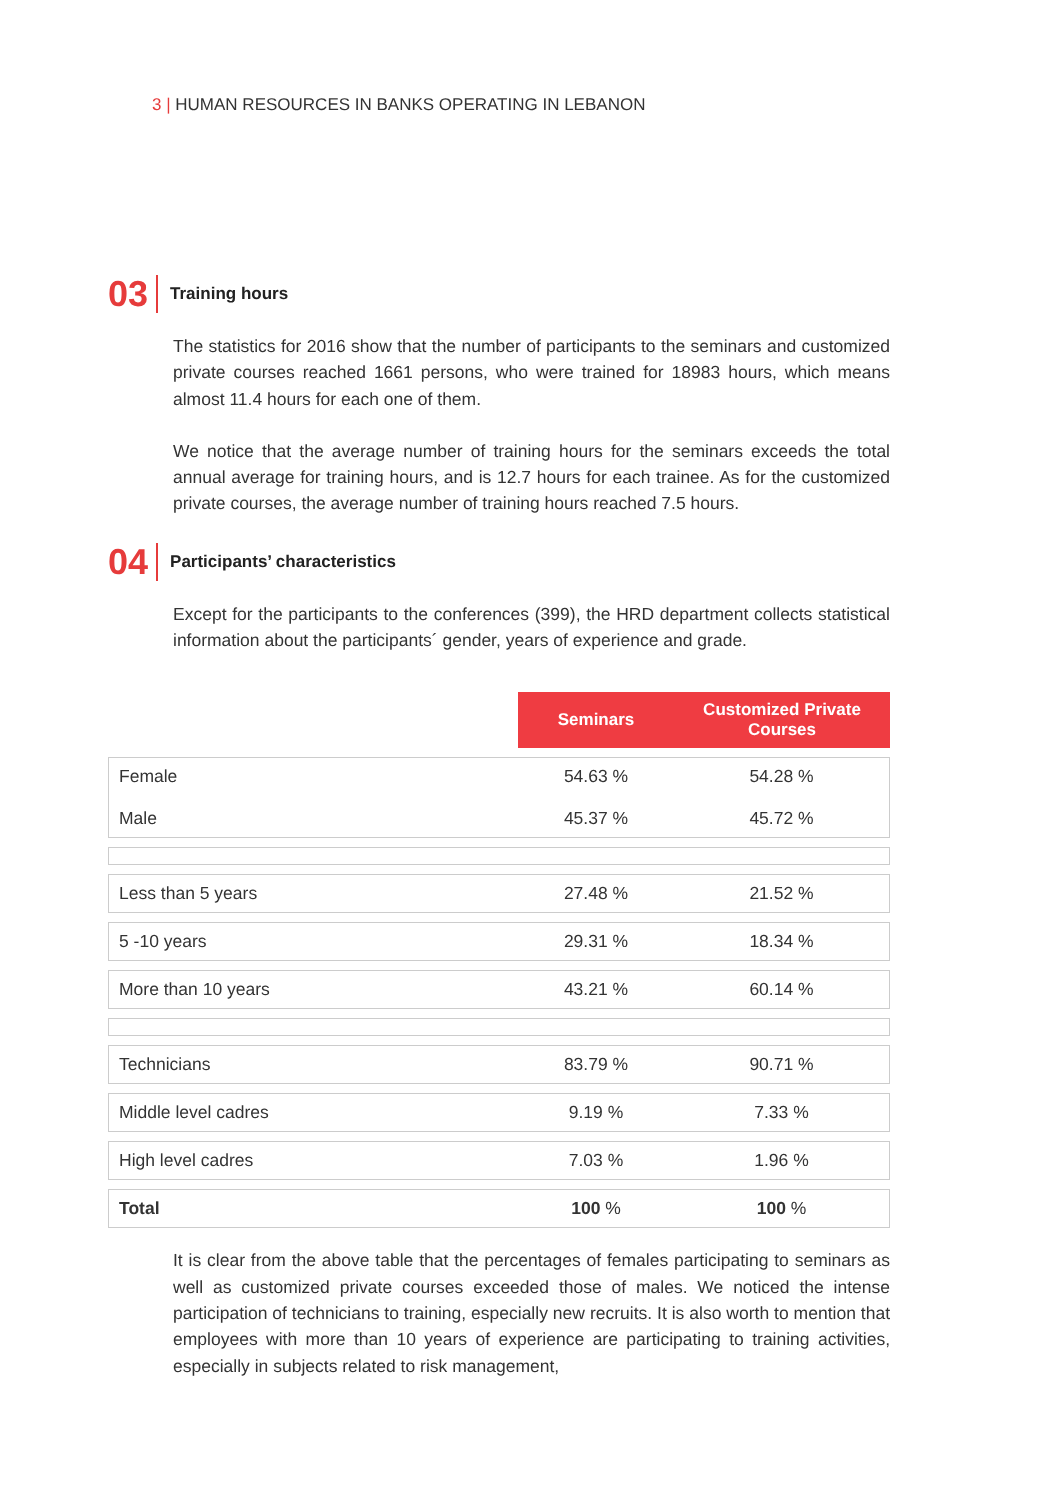3 | HUMAN RESOURCES IN BANKS OPERATING IN LEBANON
03 Training hours
The statistics for 2016 show that the number of participants to the seminars and customized private courses reached 1661 persons, who were trained for 18983 hours, which means almost 11.4 hours for each one of them.
We notice that the average number of training hours for the seminars exceeds the total annual average for training hours, and is 12.7 hours for each trainee. As for the customized private courses, the average number of training hours reached 7.5 hours.
04 Participants’ characteristics
Except for the participants to the conferences (399), the HRD department collects statistical information about the participants´ gender, years of experience and grade.
| | Seminars | Customized Private Courses |
| Female Male | 54.63 % 45.37 % | 54.28 % 45.72 % |
| Less than 5 years | 27.48 % | 21.52 % |
| 5 -10 years | 29.31 % | 18.34 % |
| More than 10 years | 43.21 % | 60.14 % |
| Technicians | 83.79 % | 90.71 % |
| Middle level cadres | 9.19 % | 7.33 % |
| High level cadres | 7.03 % | 1.96 % |
| Total | 100 % | 100 % |
It is clear from the above table that the percentages of females participating to seminars as well as customized private courses exceeded those of males. We noticed the intense participation of technicians to training, especially new recruits. It is also worth to mention that employees with more than 10 years of experience are participating to training activities, especially in subjects related to risk management,